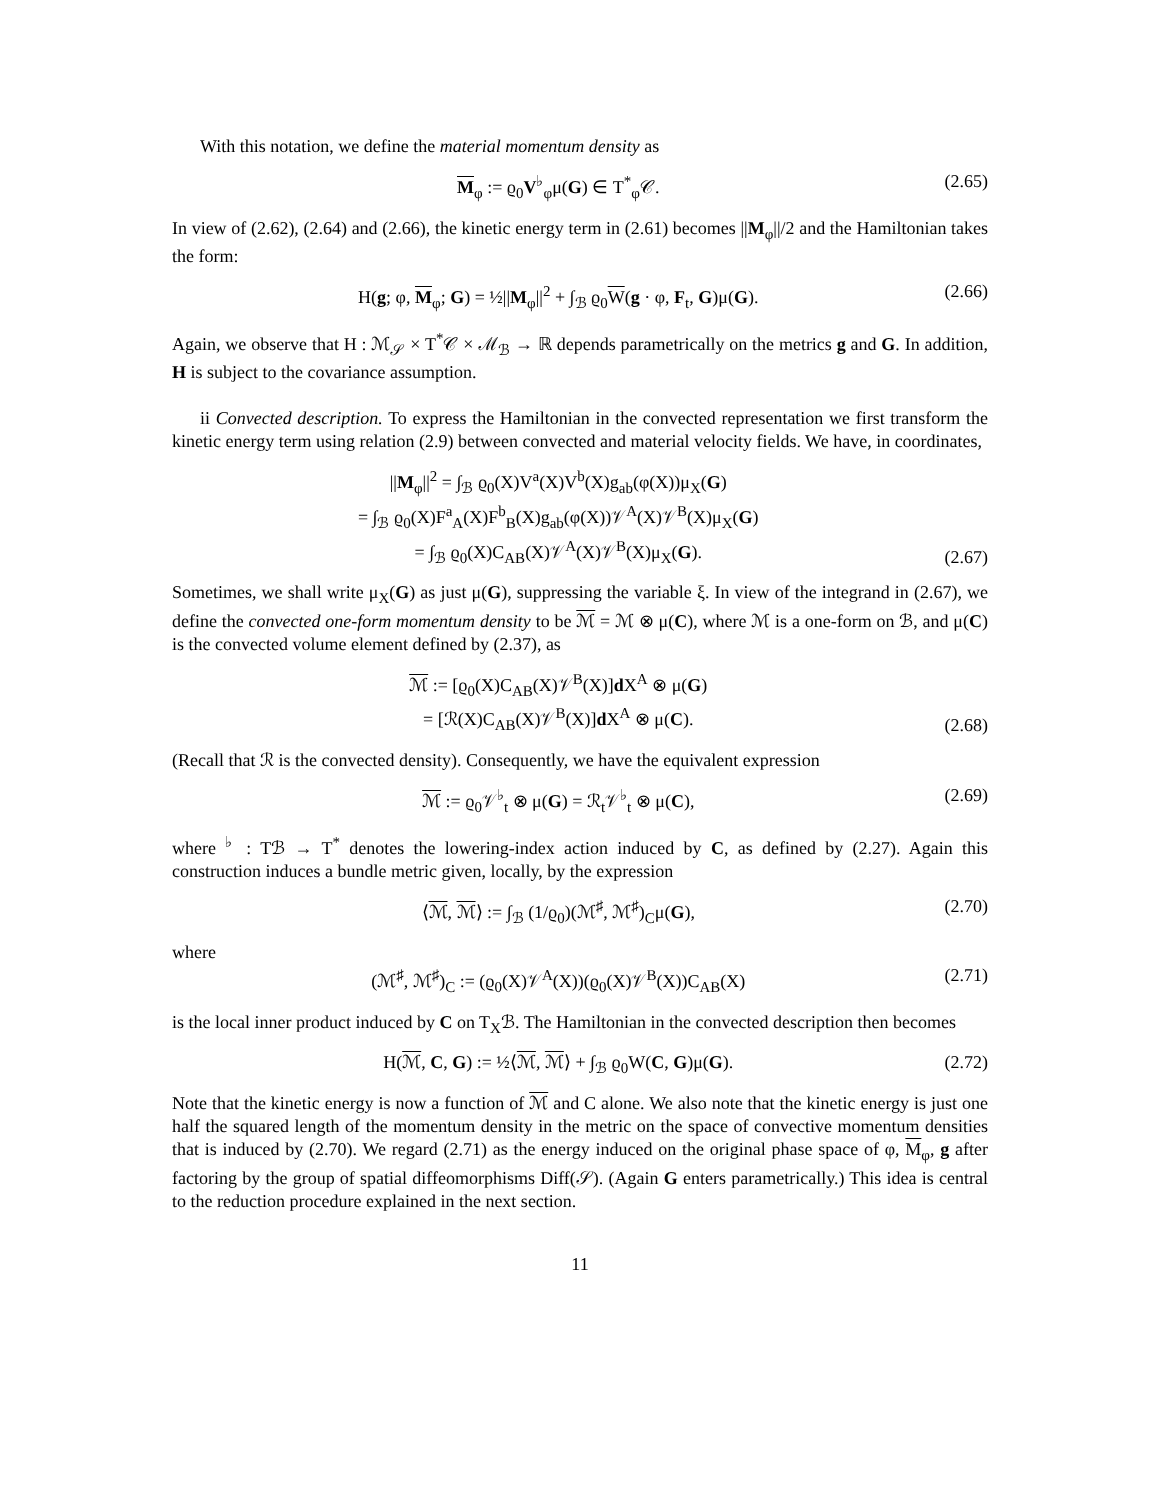With this notation, we define the material momentum density as
M<sub>φ</sub> := ϱ<sub>0</sub>V<sup>♭</sup><sub>φ</sub>μ(G) ∈ T<sup>*</sup><sub>φ</sub>𝒞. (2.65)
In view of (2.62), (2.64) and (2.66), the kinetic energy term in (2.61) becomes ||M<sub>φ</sub>||/2 and the Hamiltonian takes the form:
H(g; φ, M<sub>φ</sub>; G) = ½||M<sub>φ</sub>||<sup>2</sup> + ∫<sub>ℬ</sub> ϱ<sub>0</sub>W(g · φ, F<sub>t</sub>, G)μ(G). (2.66)
Again, we observe that H : ℳ<sub>𝒮</sub> × T<sup>*</sup>𝒞 × ℳ<sub>ℬ</sub> → ℝ depends parametrically on the metrics g and G. In addition, H is subject to the covariance assumption.
ii Convected description. To express the Hamiltonian in the convected representation we first transform the kinetic energy term using relation (2.9) between convected and material velocity fields. We have, in coordinates,
||M<sub>φ</sub>||<sup>2</sup> = ∫<sub>ℬ</sub> ϱ<sub>0</sub>(X)V<sup>a</sup>(X)V<sup>b</sup>(X)g<sub>ab</sub>(φ(X))μ<sub>X</sub>(G)
= ∫<sub>ℬ</sub> ϱ<sub>0</sub>(X)F<sup>a</sup><sub>A</sub>(X)F<sup>b</sup><sub>B</sub>(X)g<sub>ab</sub>(φ(X))𝒱<sup>A</sup>(X)𝒱<sup>B</sup>(X)μ<sub>X</sub>(G)
= ∫<sub>ℬ</sub> ϱ<sub>0</sub>(X)C<sub>AB</sub>(X)𝒱<sup>A</sup>(X)𝒱<sup>B</sup>(X)μ<sub>X</sub>(G). (2.67)
Sometimes, we shall write μ<sub>X</sub>(G) as just μ(G), suppressing the variable ξ. In view of the integrand in (2.67), we define the convected one-form momentum density to be ℳ = ℳ ⊗ μ(C), where ℳ is a one-form on ℬ, and μ(C) is the convected volume element defined by (2.37), as
ℳ := [ϱ<sub>0</sub>(X)C<sub>AB</sub>(X)𝒱<sup>B</sup>(X)]d X<sup>A</sup> ⊗ μ(G)
= [ℛ(X)C<sub>AB</sub>(X)𝒱<sup>B</sup>(X)]d X<sup>A</sup> ⊗ μ(C). (2.68)
(Recall that ℛ is the convected density). Consequently, we have the equivalent expression
ℳ := ϱ<sub>0</sub>𝒱<sup>♭</sup><sub>t</sub> ⊗ μ(G) = ℛ<sub>t</sub>𝒱<sup>♭</sup><sub>t</sub> ⊗ μ(C), (2.69)
where <sup>♭</sup> : Tℬ → T<sup>*</sup> denotes the lowering-index action induced by C, as defined by (2.27). Again this construction induces a bundle metric given, locally, by the expression
⟨ℳ, ℳ⟩ := ∫<sub>ℬ</sub> (1/ϱ<sub>0</sub>)(ℳ<sup>♯</sup>, ℳ<sup>♯</sup>)<sub>C</sub>μ(G), (2.70)
where
(ℳ<sup>♯</sup>, ℳ<sup>♯</sup>)<sub>C</sub> := (ϱ<sub>0</sub>(X)𝒱<sup>A</sup>(X))(ϱ<sub>0</sub>(X)𝒱<sup>B</sup>(X))C<sub>AB</sub>(X) (2.71)
is the local inner product induced by C on T<sub>X</sub>ℬ. The Hamiltonian in the convected description then becomes
H(ℳ, C, G) := ½⟨ℳ, ℳ⟩ + ∫<sub>ℬ</sub> ϱ<sub>0</sub>W(C, G)μ(G). (2.72)
Note that the kinetic energy is now a function of ℳ and C alone. We also note that the kinetic energy is just one half the squared length of the momentum density in the metric on the space of convective momentum densities that is induced by (2.70). We regard (2.71) as the energy induced on the original phase space of φ, M<sub>φ</sub>, g after factoring by the group of spatial diffeomorphisms Diff(𝒮). (Again G enters parametrically.) This idea is central to the reduction procedure explained in the next section.
11